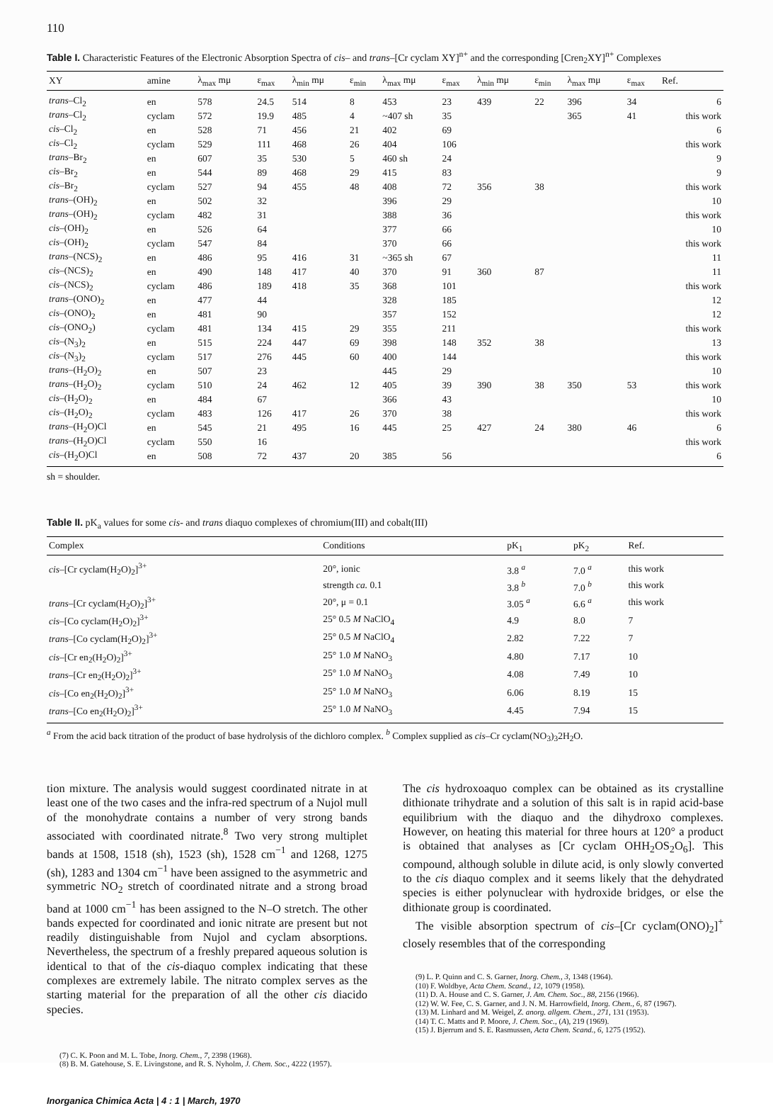110
Table I. Characteristic Features of the Electronic Absorption Spectra of cis– and trans–[Cr cyclam XY]<sup>n+</sup> and the corresponding [Cren<sub>2</sub>XY]<sup>n+</sup> Complexes
| XY | amine | λ<sub>max</sub> mμ | ε<sub>max</sub> | λ<sub>min</sub> mμ | ε<sub>min</sub> | λ<sub>max</sub> mμ | ε<sub>max</sub> | λ<sub>min</sub> mμ | ε<sub>min</sub> | λ<sub>max</sub> mμ | ε<sub>max</sub> | Ref. |
| --- | --- | --- | --- | --- | --- | --- | --- | --- | --- | --- | --- | --- |
| trans –Cl<sub>2</sub> | en | 578 | 24.5 | 514 | 8 | 453 | 23 | 439 | 22 | 396 | 34 | 6 |
| trans –Cl<sub>2</sub> | cyclam | 572 | 19.9 | 485 | 4 | ~407 sh | 35 | | | 365 | 41 | this work |
| cis –Cl<sub>2</sub> | en | 528 | 71 | 456 | 21 | 402 | 69 | | | | | 6 |
| cis –Cl<sub>2</sub> | cyclam | 529 | 111 | 468 | 26 | 404 | 106 | | | | | this work |
| trans –Br<sub>2</sub> | en | 607 | 35 | 530 | 5 | 460 sh | 24 | | | | | 9 |
| cis –Br<sub>2</sub> | en | 544 | 89 | 468 | 29 | 415 | 83 | | | | | 9 |
| cis –Br<sub>2</sub> | cyclam | 527 | 94 | 455 | 48 | 408 | 72 | 356 | 38 | | | this work |
| trans –(OH)<sub>2</sub> | en | 502 | 32 | | | 396 | 29 | | | | | 10 |
| trans –(OH)<sub>2</sub> | cyclam | 482 | 31 | | | 388 | 36 | | | | | this work |
| cis –(OH)<sub>2</sub> | en | 526 | 64 | | | 377 | 66 | | | | | 10 |
| cis –(OH)<sub>2</sub> | cyclam | 547 | 84 | | | 370 | 66 | | | | | this work |
| trans –(NCS)<sub>2</sub> | en | 486 | 95 | 416 | 31 | ~365 sh | 67 | | | | | 11 |
| cis –(NCS)<sub>2</sub> | en | 490 | 148 | 417 | 40 | 370 | 91 | 360 | 87 | | | 11 |
| cis –(NCS)<sub>2</sub> | cyclam | 486 | 189 | 418 | 35 | 368 | 101 | | | | | this work |
| trans –(ONO)<sub>2</sub> | en | 477 | 44 | | | 328 | 185 | | | | | 12 |
| cis –(ONO)<sub>2</sub> | en | 481 | 90 | | | 357 | 152 | | | | | 12 |
| cis –(ONO<sub>2</sub>) | cyclam | 481 | 134 | 415 | 29 | 355 | 211 | | | | | this work |
| cis –(N<sub>3</sub>)<sub>2</sub> | en | 515 | 224 | 447 | 69 | 398 | 148 | 352 | 38 | | | 13 |
| cis –(N<sub>3</sub>)<sub>2</sub> | cyclam | 517 | 276 | 445 | 60 | 400 | 144 | | | | | this work |
| trans –(H<sub>2</sub>O)<sub>2</sub> | en | 507 | 23 | | | 445 | 29 | | | | | 10 |
| trans –(H<sub>2</sub>O)<sub>2</sub> | cyclam | 510 | 24 | 462 | 12 | 405 | 39 | 390 | 38 | 350 | 53 | this work |
| cis –(H<sub>2</sub>O)<sub>2</sub> | en | 484 | 67 | | | 366 | 43 | | | | | 10 |
| cis –(H<sub>2</sub>O)<sub>2</sub> | cyclam | 483 | 126 | 417 | 26 | 370 | 38 | | | | | this work |
| trans –(H<sub>2</sub>O)Cl | en | 545 | 21 | 495 | 16 | 445 | 25 | 427 | 24 | 380 | 46 | 6 |
| trans –(H<sub>2</sub>O)Cl | cyclam | 550 | 16 | | | | | | | | | this work |
| cis –(H<sub>2</sub>O)Cl | en | 508 | 72 | 437 | 20 | 385 | 56 | | | | | 6 |
sh = shoulder.
Table II. pK<sub>a</sub> values for some cis- and trans diaquo complexes of chromium(III) and cobalt(III)
| Complex | Conditions | pK<sub>1</sub> | pK<sub>2</sub> | Ref. |
| --- | --- | --- | --- | --- |
| cis –[Cr cyclam(H<sub>2</sub>O)<sub>2</sub>]<sup>3+</sup> | 20°, ionic | 3.8 <sup>a</sup> | 7.0 <sup>a</sup> | this work |
| | strength ca. 0.1 | 3.8 <sup>b</sup> | 7.0 <sup>b</sup> | this work |
| trans –[Cr cyclam(H<sub>2</sub>O)<sub>2</sub>]<sup>3+</sup> | 20°, μ = 0.1 | 3.05 <sup>a</sup> | 6.6 <sup>a</sup> | this work |
| cis –[Co cyclam(H<sub>2</sub>O)<sub>2</sub>]<sup>3+</sup> | 25° 0.5 M NaClO<sub>4</sub> | 4.9 | 8.0 | 7 |
| trans –[Co cyclam(H<sub>2</sub>O)<sub>2</sub>]<sup>3+</sup> | 25° 0.5 M NaClO<sub>4</sub> | 2.82 | 7.22 | 7 |
| cis –[Cr en<sub>2</sub>(H<sub>2</sub>O)<sub>2</sub>]<sup>3+</sup> | 25° 1.0 M NaNO<sub>3</sub> | 4.80 | 7.17 | 10 |
| trans –[Cr en<sub>2</sub>(H<sub>2</sub>O)<sub>2</sub>]<sup>3+</sup> | 25° 1.0 M NaNO<sub>3</sub> | 4.08 | 7.49 | 10 |
| cis –[Co en<sub>2</sub>(H<sub>2</sub>O)<sub>2</sub>]<sup>3+</sup> | 25° 1.0 M NaNO<sub>3</sub> | 6.06 | 8.19 | 15 |
| trans –[Co en<sub>2</sub>(H<sub>2</sub>O)<sub>2</sub>]<sup>3+</sup> | 25° 1.0 M NaNO<sub>3</sub> | 4.45 | 7.94 | 15 |
<sup>a</sup> From the acid back titration of the product of base hydrolysis of the dichloro complex. <sup>b</sup> Complex supplied as cis–Cr cyclam(NO<sub>3</sub>)<sub>3</sub>2H<sub>2</sub>O.
tion mixture. The analysis would suggest coordinated nitrate in at least one of the two cases and the infra-red spectrum of a Nujol mull of the monohydrate contains a number of very strong bands associated with coordinated nitrate.<sup>8</sup> Two very strong multiplet bands at 1508, 1518 (sh), 1523 (sh), 1528 cm<sup>−1</sup> and 1268, 1275 (sh), 1283 and 1304 cm<sup>−1</sup> have been assigned to the asymmetric and symmetric NO<sub>2</sub> stretch of coordinated nitrate and a strong broad band at 1000 cm<sup>−1</sup> has been assigned to the N–O stretch. The other bands expected for coordinated and ionic nitrate are present but not readily distinguishable from Nujol and cyclam absorptions. Nevertheless, the spectrum of a freshly prepared aqueous solution is identical to that of the cis-diaquo complex indicating that these complexes are extremely labile. The nitrato complex serves as the starting material for the preparation of all the other cis diacido species.
(7) C. K. Poon and M. L. Tobe, Inorg. Chem., 7, 2398 (1968).
(8) B. M. Gatehouse, S. E. Livingstone, and R. S. Nyholm, J. Chem. Soc., 4222 (1957).
The cis hydroxoaquo complex can be obtained as its crystalline dithionate trihydrate and a solution of this salt is in rapid acid-base equilibrium with the diaquo and the dihydroxo complexes. However, on heating this material for three hours at 120° a product is obtained that analyses as [Cr cyclam OHH<sub>2</sub>OS<sub>2</sub>O<sub>6</sub>]. This compound, although soluble in dilute acid, is only slowly converted to the cis diaquo complex and it seems likely that the dehydrated species is either polynuclear with hydroxide bridges, or else the dithionate group is coordinated.
The visible absorption spectrum of cis–[Cr cyclam(ONO)<sub>2</sub>]<sup>+</sup> closely resembles that of the corresponding
(9) L. P. Quinn and C. S. Garner, Inorg. Chem., 3, 1348 (1964).
(10) F. Woldbye, Acta Chem. Scand., 12, 1079 (1958).
(11) D. A. House and C. S. Garner, J. Am. Chem. Soc., 88, 2156 (1966).
(12) W. W. Fee, C. S. Garner, and J. N. M. Harrowfield, Inorg. Chem., 6, 87 (1967).
(13) M. Linhard and M. Weigel, Z. anorg. allgem. Chem., 271, 131 (1953).
(14) T. C. Matts and P. Moore, J. Chem. Soc., (A), 219 (1969).
(15) J. Bjerrum and S. E. Rasmussen, Acta Chem. Scand., 6, 1275 (1952).
Inorganica Chimica Acta | 4 : 1 | March, 1970